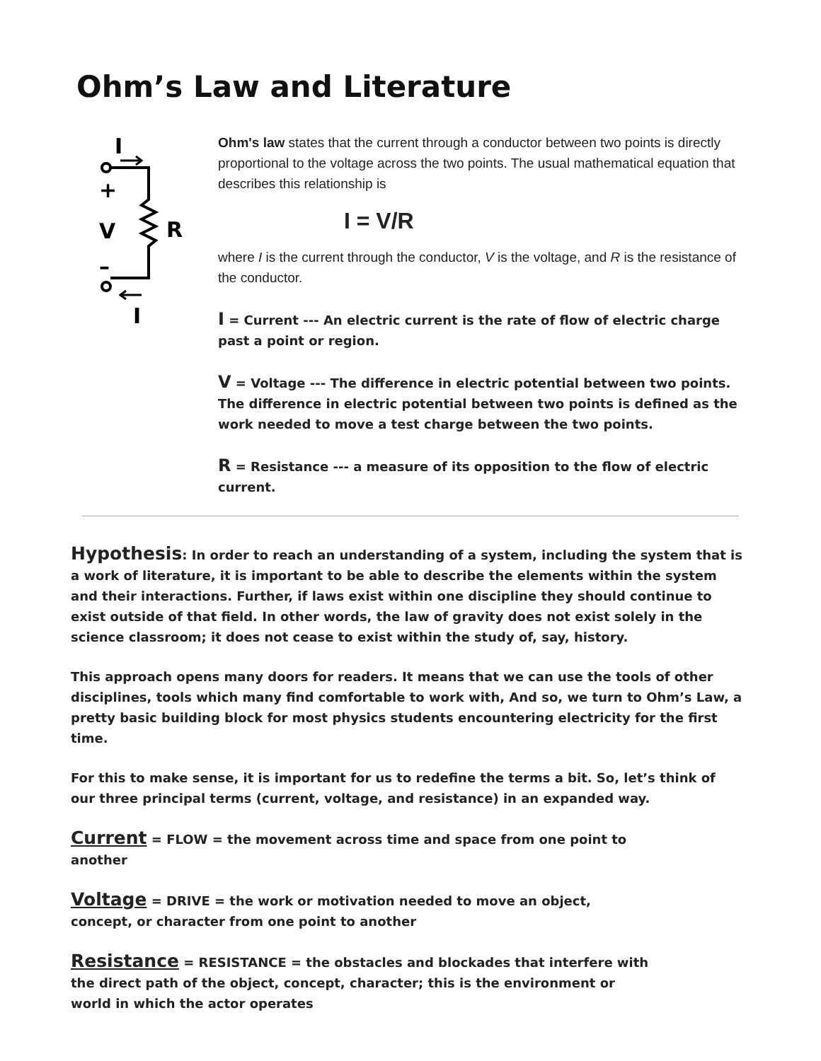Ohm’s Law and Literature
I
+
V
R
–
I
Ohm's law states that the current through a conductor between two points is directly proportional to the voltage across the two points. The usual mathematical equation that describes this relationship is
I = V/R
where I is the current through the conductor, V is the voltage, and R is the resistance of the conductor.
I = Current --- An electric current is the rate of flow of electric charge past a point or region.
V = Voltage --- The difference in electric potential between two points. The difference in electric potential between two points is defined as the work needed to move a test charge between the two points.
R = Resistance --- a measure of its opposition to the flow of electric current.
Hypothesis: In order to reach an understanding of a system, including the system that is a work of literature, it is important to be able to describe the elements within the system and their interactions. Further, if laws exist within one discipline they should continue to exist outside of that field. In other words, the law of gravity does not exist solely in the science classroom; it does not cease to exist within the study of, say, history.
This approach opens many doors for readers. It means that we can use the tools of other disciplines, tools which many find comfortable to work with, And so, we turn to Ohm’s Law, a pretty basic building block for most physics students encountering electricity for the first time.
For this to make sense, it is important for us to redefine the terms a bit. So, let’s think of our three principal terms (current, voltage, and resistance) in an expanded way.
Current = FLOW = the movement across time and space from one point to another
Voltage = DRIVE = the work or motivation needed to move an object, concept, or character from one point to another
Resistance = RESISTANCE = the obstacles and blockades that interfere with the direct path of the object, concept, character; this is the environment or world in which the actor operates